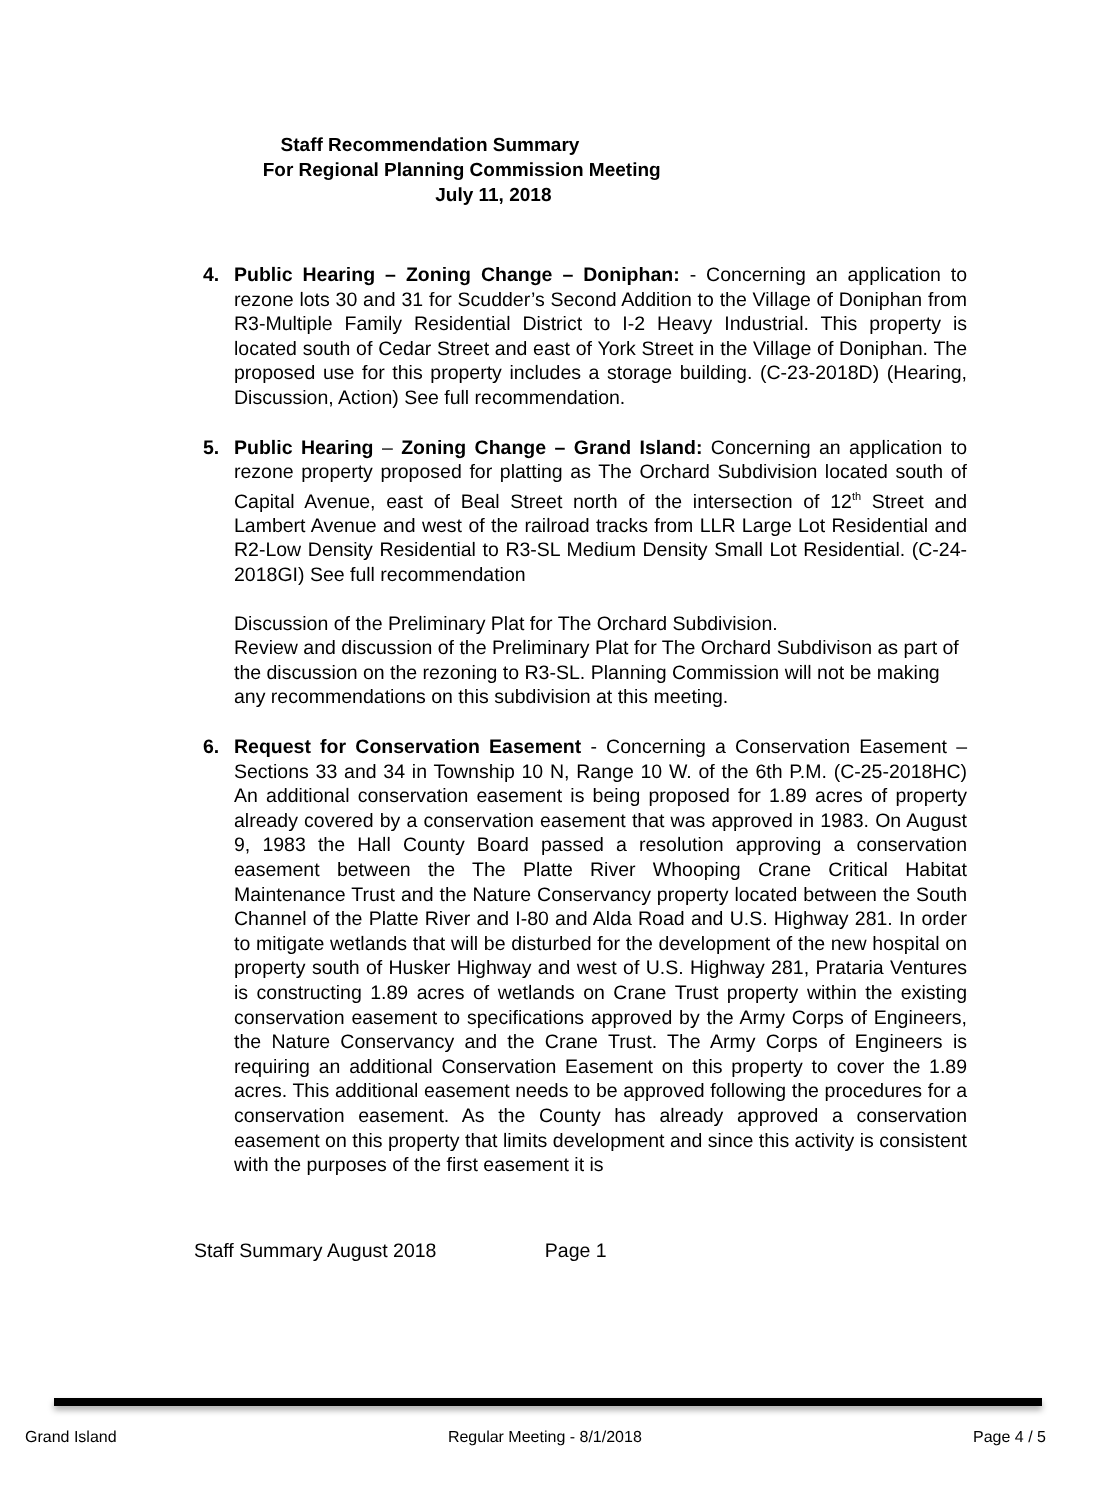Staff Recommendation Summary
For Regional Planning Commission Meeting
July 11, 2018
4. Public Hearing – Zoning Change – Doniphan: - Concerning an application to rezone lots 30 and 31 for Scudder’s Second Addition to the Village of Doniphan from R3-Multiple Family Residential District to I-2 Heavy Industrial. This property is located south of Cedar Street and east of York Street in the Village of Doniphan. The proposed use for this property includes a storage building. (C-23-2018D) (Hearing, Discussion, Action) See full recommendation.
5. Public Hearing – Zoning Change – Grand Island: Concerning an application to rezone property proposed for platting as The Orchard Subdivision located south of Capital Avenue, east of Beal Street north of the intersection of 12<sup>th</sup> Street and Lambert Avenue and west of the railroad tracks from LLR Large Lot Residential and R2-Low Density Residential to R3-SL Medium Density Small Lot Residential. (C-24-2018GI) See full recommendation
Discussion of the Preliminary Plat for The Orchard Subdivision.
Review and discussion of the Preliminary Plat for The Orchard Subdivison as part of the discussion on the rezoning to R3-SL. Planning Commission will not be making any recommendations on this subdivision at this meeting.
6. Request for Conservation Easement - Concerning a Conservation Easement – Sections 33 and 34 in Township 10 N, Range 10 W. of the 6th P.M. (C-25-2018HC) An additional conservation easement is being proposed for 1.89 acres of property already covered by a conservation easement that was approved in 1983. On August 9, 1983 the Hall County Board passed a resolution approving a conservation easement between the The Platte River Whooping Crane Critical Habitat Maintenance Trust and the Nature Conservancy property located between the South Channel of the Platte River and I-80 and Alda Road and U.S. Highway 281. In order to mitigate wetlands that will be disturbed for the development of the new hospital on property south of Husker Highway and west of U.S. Highway 281, Prataria Ventures is constructing 1.89 acres of wetlands on Crane Trust property within the existing conservation easement to specifications approved by the Army Corps of Engineers, the Nature Conservancy and the Crane Trust. The Army Corps of Engineers is requiring an additional Conservation Easement on this property to cover the 1.89 acres. This additional easement needs to be approved following the procedures for a conservation easement. As the County has already approved a conservation easement on this property that limits development and since this activity is consistent with the purposes of the first easement it is
Staff Summary August 2018 Page 1
Grand Island Regular Meeting - 8/1/2018 Page 4 / 5